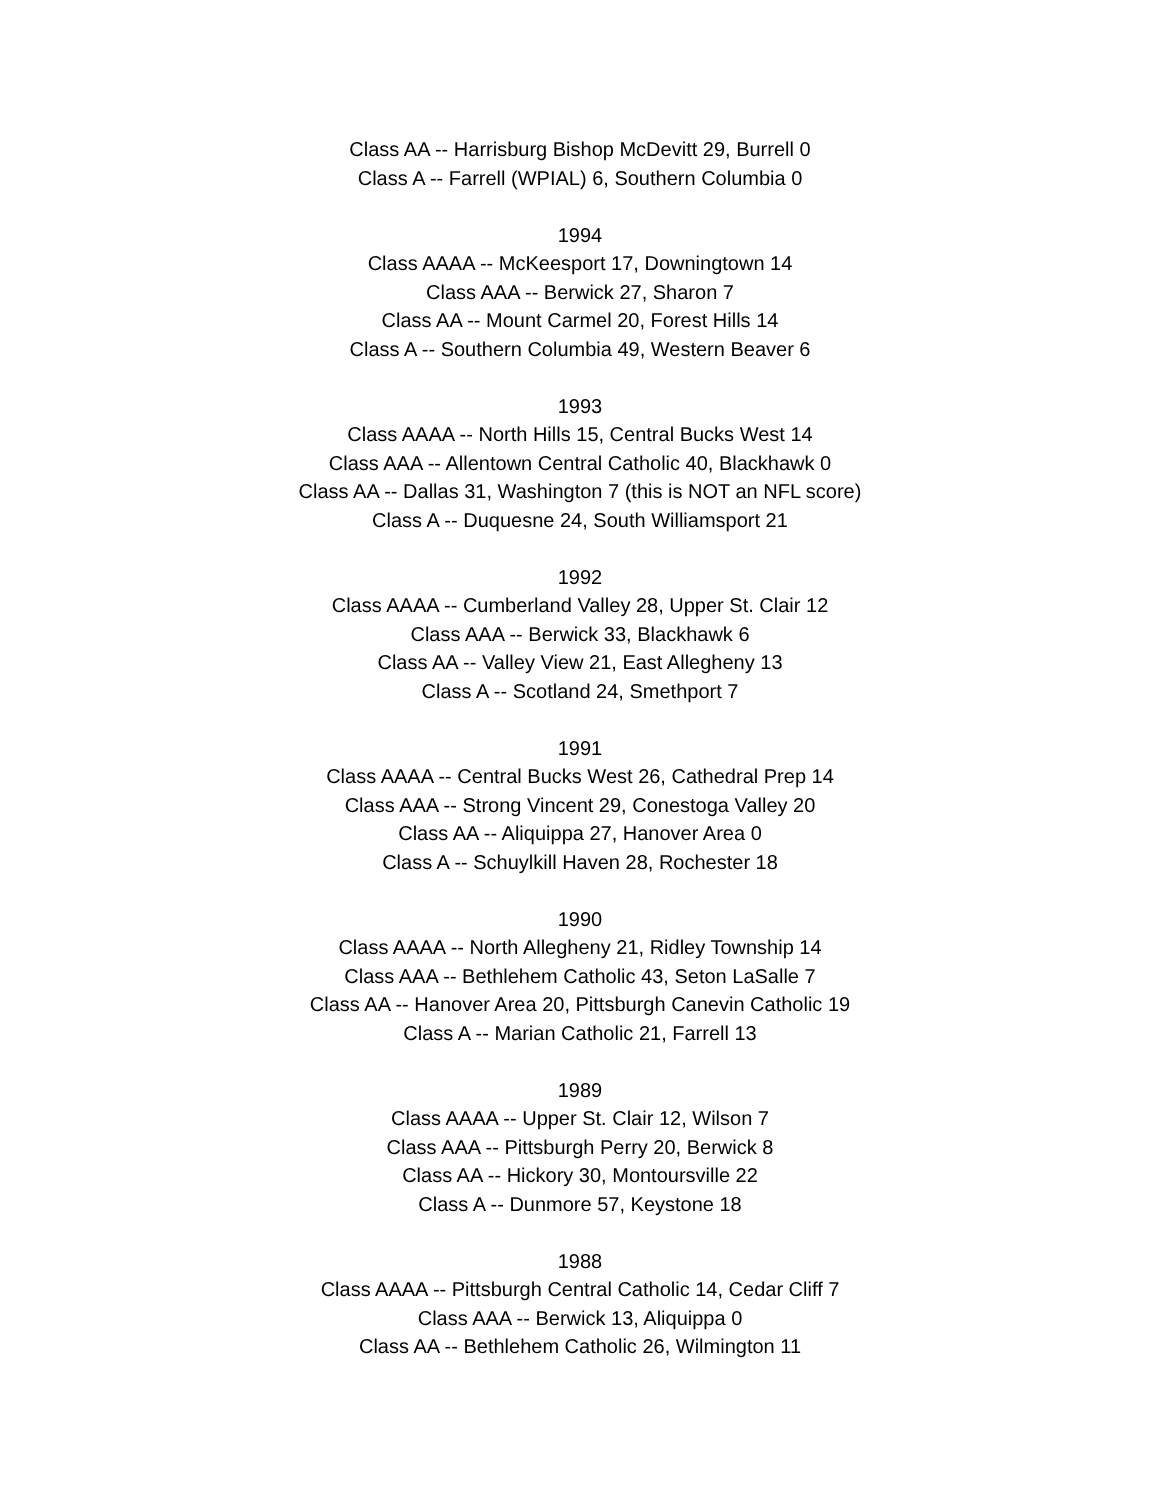Class AA -- Harrisburg Bishop McDevitt 29, Burrell 0
Class A -- Farrell (WPIAL) 6, Southern Columbia 0
1994
Class AAAA -- McKeesport 17, Downingtown 14
Class AAA -- Berwick 27, Sharon 7
Class AA -- Mount Carmel 20, Forest Hills 14
Class A -- Southern Columbia 49, Western Beaver 6
1993
Class AAAA -- North Hills 15, Central Bucks West 14
Class AAA -- Allentown Central Catholic 40, Blackhawk 0
Class AA -- Dallas 31, Washington 7 (this is NOT an NFL score)
Class A -- Duquesne 24, South Williamsport 21
1992
Class AAAA -- Cumberland Valley 28, Upper St. Clair 12
Class AAA -- Berwick 33, Blackhawk 6
Class AA -- Valley View 21, East Allegheny 13
Class A -- Scotland 24, Smethport 7
1991
Class AAAA -- Central Bucks West 26, Cathedral Prep 14
Class AAA -- Strong Vincent 29, Conestoga Valley 20
Class AA -- Aliquippa 27, Hanover Area 0
Class A -- Schuylkill Haven 28, Rochester 18
1990
Class AAAA -- North Allegheny 21, Ridley Township 14
Class AAA -- Bethlehem Catholic 43, Seton LaSalle 7
Class AA -- Hanover Area 20, Pittsburgh Canevin Catholic 19
Class A -- Marian Catholic 21, Farrell 13
1989
Class AAAA -- Upper St. Clair 12, Wilson 7
Class AAA -- Pittsburgh Perry 20, Berwick 8
Class AA -- Hickory 30, Montoursville 22
Class A -- Dunmore 57, Keystone 18
1988
Class AAAA -- Pittsburgh Central Catholic 14, Cedar Cliff 7
Class AAA -- Berwick 13, Aliquippa 0
Class AA -- Bethlehem Catholic 26, Wilmington 11